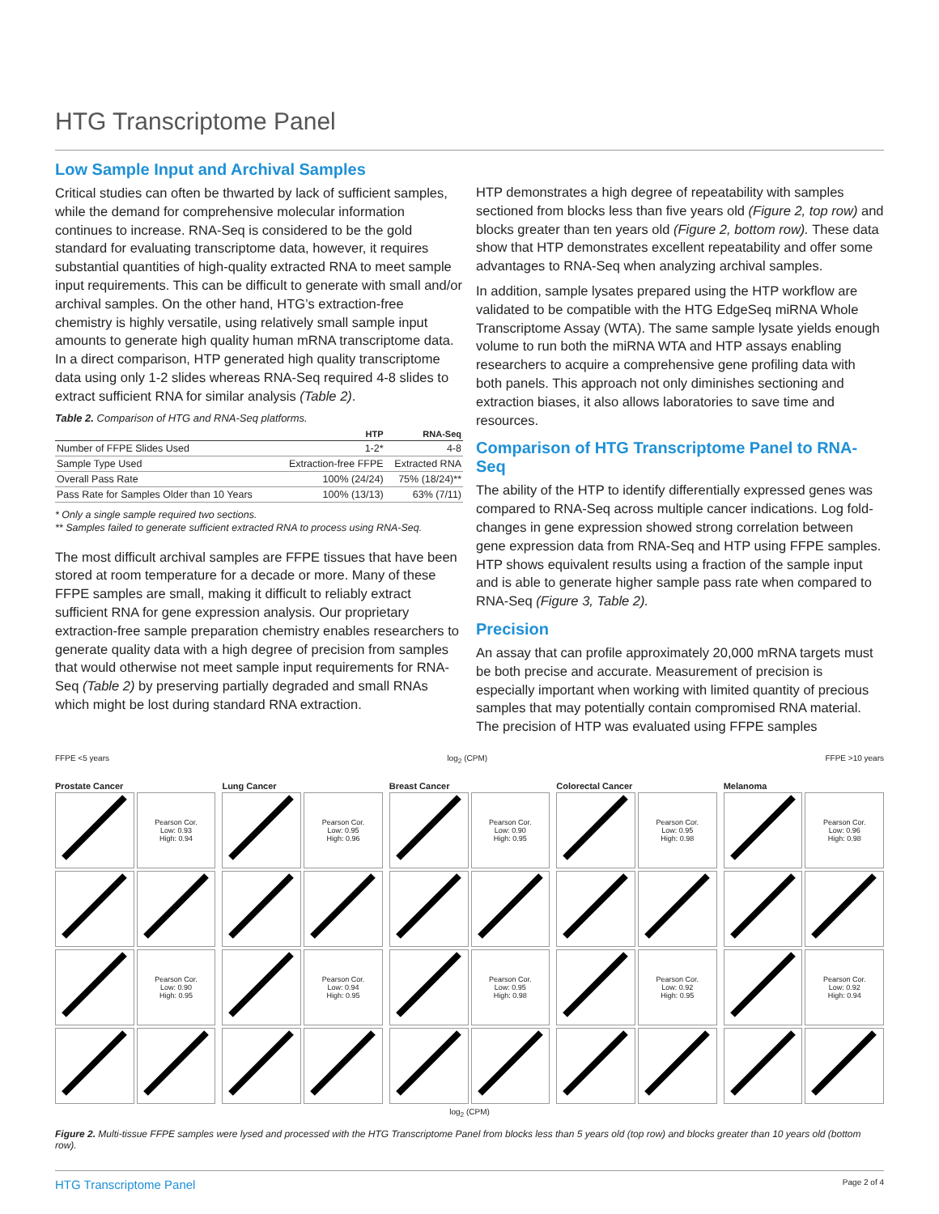HTG Transcriptome Panel
Low Sample Input and Archival Samples
Critical studies can often be thwarted by lack of sufficient samples, while the demand for comprehensive molecular information continues to increase. RNA-Seq is considered to be the gold standard for evaluating transcriptome data, however, it requires substantial quantities of high-quality extracted RNA to meet sample input requirements. This can be difficult to generate with small and/or archival samples. On the other hand, HTG’s extraction-free chemistry is highly versatile, using relatively small sample input amounts to generate high quality human mRNA transcriptome data. In a direct comparison, HTP generated high quality transcriptome data using only 1-2 slides whereas RNA-Seq required 4-8 slides to extract sufficient RNA for similar analysis (Table 2).
Table 2. Comparison of HTG and RNA-Seq platforms.
| | HTP | RNA-Seq |
| --- | --- | --- |
| Number of FFPE Slides Used | 1-2* | 4-8 |
| Sample Type Used | Extraction-free FFPE | Extracted RNA |
| Overall Pass Rate | 100% (24/24) | 75% (18/24)** |
| Pass Rate for Samples Older than 10 Years | 100% (13/13) | 63% (7/11) |
* Only a single sample required two sections.
** Samples failed to generate sufficient extracted RNA to process using RNA-Seq.
The most difficult archival samples are FFPE tissues that have been stored at room temperature for a decade or more. Many of these FFPE samples are small, making it difficult to reliably extract sufficient RNA for gene expression analysis. Our proprietary extraction-free sample preparation chemistry enables researchers to generate quality data with a high degree of precision from samples that would otherwise not meet sample input requirements for RNA-Seq (Table 2) by preserving partially degraded and small RNAs which might be lost during standard RNA extraction.
HTP demonstrates a high degree of repeatability with samples sectioned from blocks less than five years old (Figure 2, top row) and blocks greater than ten years old (Figure 2, bottom row). These data show that HTP demonstrates excellent repeatability and offer some advantages to RNA-Seq when analyzing archival samples.
In addition, sample lysates prepared using the HTP workflow are validated to be compatible with the HTG EdgeSeq miRNA Whole Transcriptome Assay (WTA). The same sample lysate yields enough volume to run both the miRNA WTA and HTP assays enabling researchers to acquire a comprehensive gene profiling data with both panels. This approach not only diminishes sectioning and extraction biases, it also allows laboratories to save time and resources.
Comparison of HTG Transcriptome Panel to RNA-Seq
The ability of the HTP to identify differentially expressed genes was compared to RNA-Seq across multiple cancer indications. Log fold-changes in gene expression showed strong correlation between gene expression data from RNA-Seq and HTP using FFPE samples. HTP shows equivalent results using a fraction of the sample input and is able to generate higher sample pass rate when compared to RNA-Seq (Figure 3, Table 2).
Precision
An assay that can profile approximately 20,000 mRNA targets must be both precise and accurate. Measurement of precision is especially important when working with limited quantity of precious samples that may potentially contain compromised RNA material. The precision of HTP was evaluated using FFPE samples
FFPE <5 years log<sub>2</sub> (CPM) FFPE >10 years
Prostate Cancer
Pearson Cor.
Low: 0.93
High: 0.94
Pearson Cor.
Low: 0.90
High: 0.95
Lung Cancer
Pearson Cor.
Low: 0.95
High: 0.96
Pearson Cor.
Low: 0.94
High: 0.95
Breast Cancer
Pearson Cor.
Low: 0.90
High: 0.95
Pearson Cor.
Low: 0.95
High: 0.98
Colorectal Cancer
Pearson Cor.
Low: 0.95
High: 0.98
Pearson Cor.
Low: 0.92
High: 0.95
Melanoma
Pearson Cor.
Low: 0.96
High: 0.98
Pearson Cor.
Low: 0.92
High: 0.94
log<sub>2</sub> (CPM)
Figure 2. Multi-tissue FFPE samples were lysed and processed with the HTG Transcriptome Panel from blocks less than 5 years old (top row) and blocks greater than 10 years old (bottom row).
HTG Transcriptome Panel Page 2 of 4